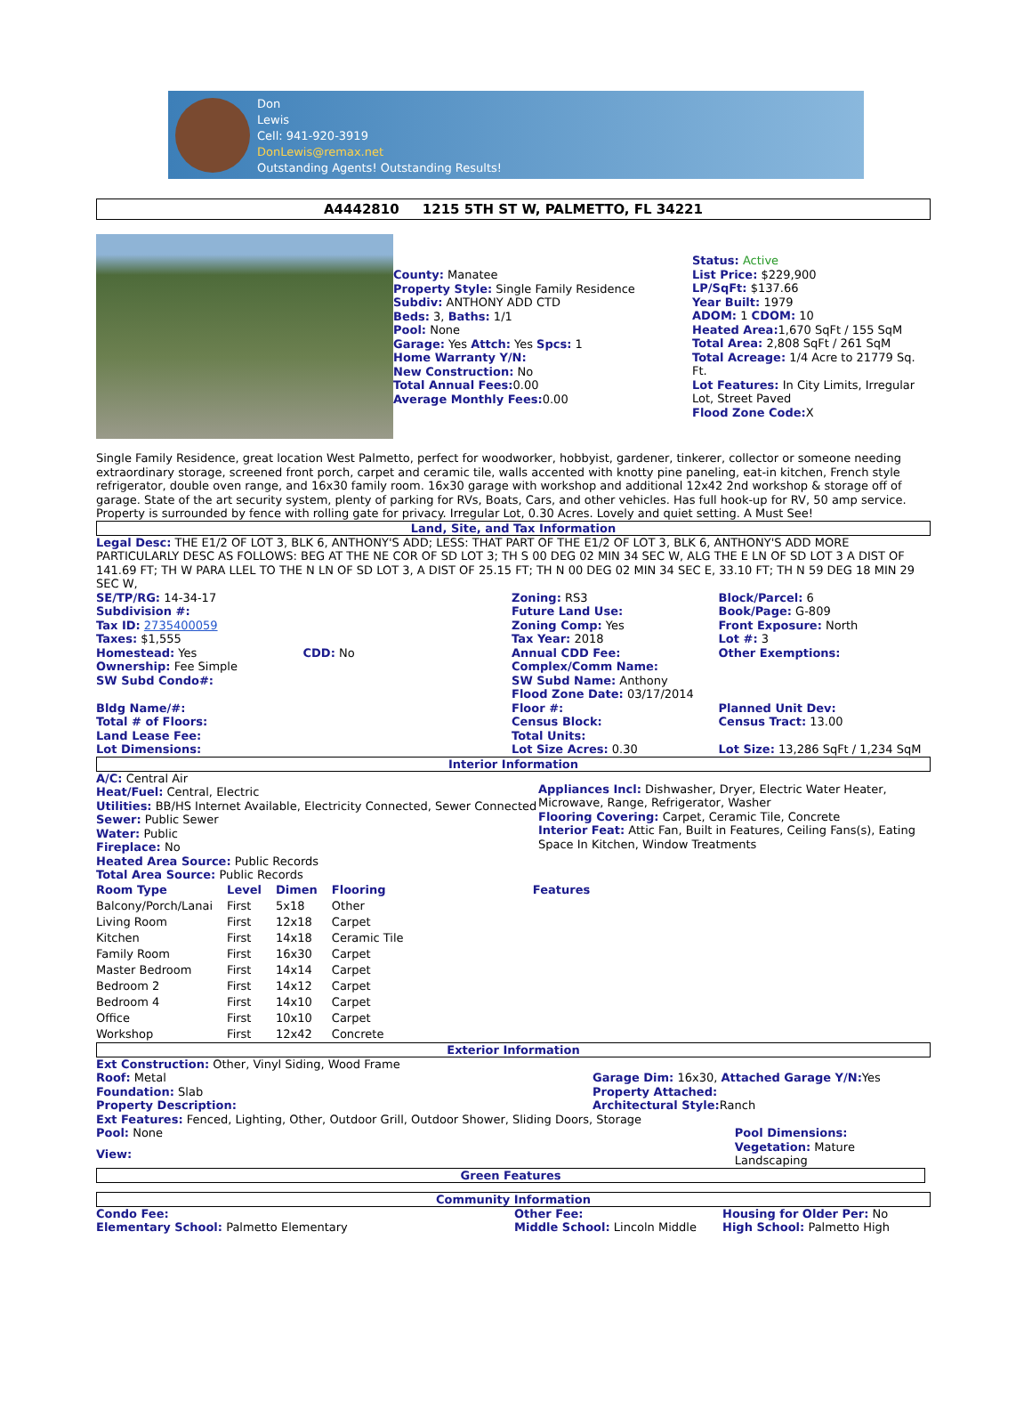Don
Lewis
Cell: 941-920-3919
DonLewis@remax.net
Outstanding Agents! Outstanding Results!
A4442810 1215 5TH ST W, PALMETTO, FL 34221
County: Manatee
Property Style: Single Family Residence
Subdiv: ANTHONY ADD CTD
Beds: 3, Baths: 1/1
Pool: None
Garage: Yes Attch: Yes Spcs: 1
Home Warranty Y/N:
New Construction: No
Total Annual Fees: 0.00
Average Monthly Fees: 0.00
Status: Active
List Price: $229,900
LP/SqFt: $137.66
Year Built: 1979
ADOM: 1 CDOM: 10
Heated Area: 1,670 SqFt / 155 SqM
Total Area: 2,808 SqFt / 261 SqM
Total Acreage: 1/4 Acre to 21779 Sq. Ft.
Lot Features: In City Limits, Irregular Lot, Street Paved
Flood Zone Code: X
Single Family Residence, great location West Palmetto, perfect for woodworker, hobbyist, gardener, tinkerer, collector or someone needing extraordinary storage, screened front porch, carpet and ceramic tile, walls accented with knotty pine paneling, eat-in kitchen, French style refrigerator, double oven range, and 16x30 family room. 16x30 garage with workshop and additional 12x42 2nd workshop & storage off of garage. State of the art security system, plenty of parking for RVs, Boats, Cars, and other vehicles. Has full hook-up for RV, 50 amp service. Property is surrounded by fence with rolling gate for privacy. Irregular Lot, 0.30 Acres. Lovely and quiet setting. A Must See!
Land, Site, and Tax Information
Legal Desc: THE E1/2 OF LOT 3, BLK 6, ANTHONY'S ADD; LESS: THAT PART OF THE E1/2 OF LOT 3, BLK 6, ANTHONY'S ADD MORE PARTICULARLY DESC AS FOLLOWS: BEG AT THE NE COR OF SD LOT 3; TH S 00 DEG 02 MIN 34 SEC W, ALG THE E LN OF SD LOT 3 A DIST OF 141.69 FT; TH W PARA LLEL TO THE N LN OF SD LOT 3, A DIST OF 25.15 FT; TH N 00 DEG 02 MIN 34 SEC E, 33.10 FT; TH N 59 DEG 18 MIN 29 SEC W,
SE/TP/RG: 14-34-17
Subdivision #:
Tax ID: 2735400059
Taxes: $1,555
Homestead: Yes
Ownership: Fee Simple
SW Subd Condo#:
Bldg Name/#:
Total # of Floors:
Land Lease Fee:
Lot Dimensions:
CDD: No Zoning: RS3
Future Land Use:
Zoning Comp: Yes
Tax Year: 2018
Annual CDD Fee:
Complex/Comm Name:
SW Subd Name: Anthony
Flood Zone Date: 03/17/2014
Floor #:
Census Block:
Total Units:
Lot Size Acres: 0.30
Block/Parcel: 6
Book/Page: G-809
Front Exposure: North
Lot #: 3
Other Exemptions:
Planned Unit Dev:
Census Tract: 13.00
Lot Size: 13,286 SqFt / 1,234 SqM
Interior Information
A/C: Central Air
Heat/Fuel: Central, Electric
Utilities: BB/HS Internet Available, Electricity Connected, Sewer Connected
Sewer: Public Sewer
Water: Public
Fireplace: No
Heated Area Source: Public Records
Total Area Source: Public Records
Appliances Incl: Dishwasher, Dryer, Electric Water Heater, Microwave, Range, Refrigerator, Washer
Flooring Covering: Carpet, Ceramic Tile, Concrete
Interior Feat: Attic Fan, Built in Features, Ceiling Fans(s), Eating Space In Kitchen, Window Treatments
| Room Type | Level | Dimen | Flooring | Features |
| --- | --- | --- | --- | --- |
| Balcony/Porch/Lanai | First | 5x18 | Other | |
| Living Room | First | 12x18 | Carpet | |
| Kitchen | First | 14x18 | Ceramic Tile | |
| Family Room | First | 16x30 | Carpet | |
| Master Bedroom | First | 14x14 | Carpet | |
| Bedroom 2 | First | 14x12 | Carpet | |
| Bedroom 4 | First | 14x10 | Carpet | |
| Office | First | 10x10 | Carpet | |
| Workshop | First | 12x42 | Concrete | |
Exterior Information
Ext Construction: Other, Vinyl Siding, Wood Frame
Roof: Metal
Foundation: Slab
Property Description:
Garage Dim: 16x30, Attached Garage Y/N: Yes
Property Attached:
Architectural Style: Ranch
Ext Features: Fenced, Lighting, Other, Outdoor Grill, Outdoor Shower, Sliding Doors, Storage
Pool: None
View:
Pool Dimensions:
Vegetation: Mature Landscaping
Green Features
Community Information
Condo Fee:
Elementary School: Palmetto Elementary
Other Fee:
Middle School: Lincoln Middle
Housing for Older Per: No
High School: Palmetto High